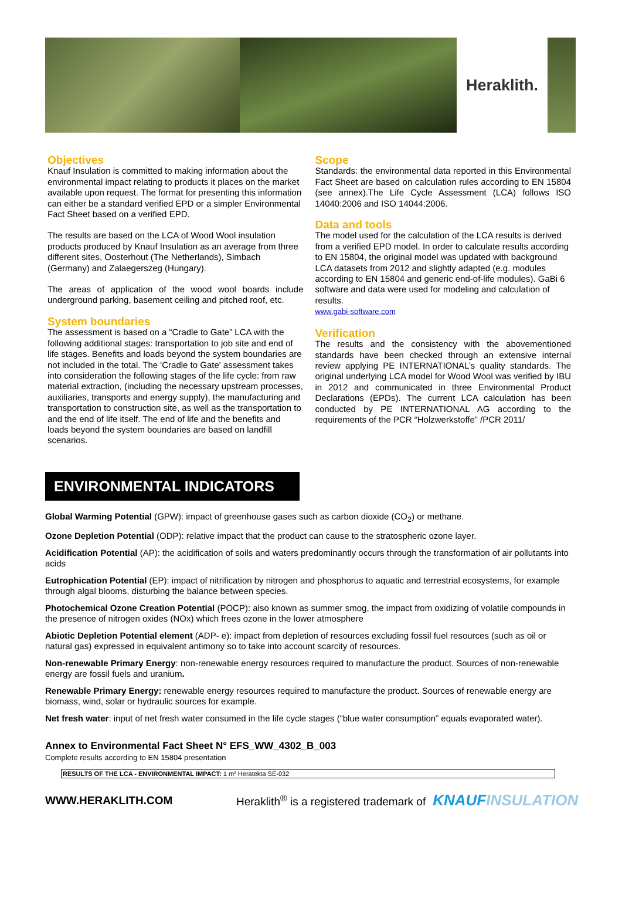Heraklith.
Objectives
Knauf Insulation is committed to making information about the environmental impact relating to products it places on the market available upon request. The format for presenting this information can either be a standard verified EPD or a simpler Environmental Fact Sheet based on a verified EPD.
The results are based on the LCA of Wood Wool insulation products produced by Knauf Insulation as an average from three different sites, Oosterhout (The Netherlands), Simbach (Germany) and Zalaegerszeg (Hungary).
The areas of application of the wood wool boards include underground parking, basement ceiling and pitched roof, etc.
System boundaries
The assessment is based on a “Cradle to Gate” LCA with the following additional stages: transportation to job site and end of life stages. Benefits and loads beyond the system boundaries are not included in the total. The 'Cradle to Gate' assessment takes into consideration the following stages of the life cycle: from raw material extraction, (including the necessary upstream processes, auxiliaries, transports and energy supply), the manufacturing and transportation to construction site, as well as the transportation to and the end of life itself. The end of life and the benefits and loads beyond the system boundaries are based on landfill scenarios.
Scope
Standards: the environmental data reported in this Environmental Fact Sheet are based on calculation rules according to EN 15804 (see annex).The Life Cycle Assessment (LCA) follows ISO 14040:2006 and ISO 14044:2006.
Data and tools
The model used for the calculation of the LCA results is derived from a verified EPD model. In order to calculate results according to EN 15804, the original model was updated with background LCA datasets from 2012 and slightly adapted (e.g. modules according to EN 15804 and generic end-of-life modules). GaBi 6 software and data were used for modeling and calculation of results.
www.gabi-software.com
Verification
The results and the consistency with the abovementioned standards have been checked through an extensive internal review applying PE INTERNATIONAL’s quality standards. The original underlying LCA model for Wood Wool was verified by IBU in 2012 and communicated in three Environmental Product Declarations (EPDs). The current LCA calculation has been conducted by PE INTERNATIONAL AG according to the requirements of the PCR “Holzwerkstoffe” /PCR 2011/
ENVIRONMENTAL INDICATORS
Global Warming Potential (GPW): impact of greenhouse gases such as carbon dioxide (CO<sub>2</sub>) or methane.
Ozone Depletion Potential (ODP): relative impact that the product can cause to the stratospheric ozone layer.
Acidification Potential (AP): the acidification of soils and waters predominantly occurs through the transformation of air pollutants into acids
Eutrophication Potential (EP): impact of nitrification by nitrogen and phosphorus to aquatic and terrestrial ecosystems, for example through algal blooms, disturbing the balance between species.
Photochemical Ozone Creation Potential (POCP): also known as summer smog, the impact from oxidizing of volatile compounds in the presence of nitrogen oxides (NOx) which frees ozone in the lower atmosphere
Abiotic Depletion Potential element (ADP- e): impact from depletion of resources excluding fossil fuel resources (such as oil or natural gas) expressed in equivalent antimony so to take into account scarcity of resources.
Non-renewable Primary Energy: non-renewable energy resources required to manufacture the product. Sources of non-renewable energy are fossil fuels and uranium.
Renewable Primary Energy: renewable energy resources required to manufacture the product. Sources of renewable energy are biomass, wind, solar or hydraulic sources for example.
Net fresh water: input of net fresh water consumed in the life cycle stages (“blue water consumption” equals evaporated water).
Annex to Environmental Fact Sheet N° EFS_WW_4302_B_003
Complete results according to EN 15804 presentation
| RESULTS OF THE LCA - ENVIRONMENTAL IMPACT: 1 m² Heratekta SE-032 |
WWW.HERAKLITH.COM Heraklith<sup>®</sup> is a registered trademark of KNAUFINSULATION